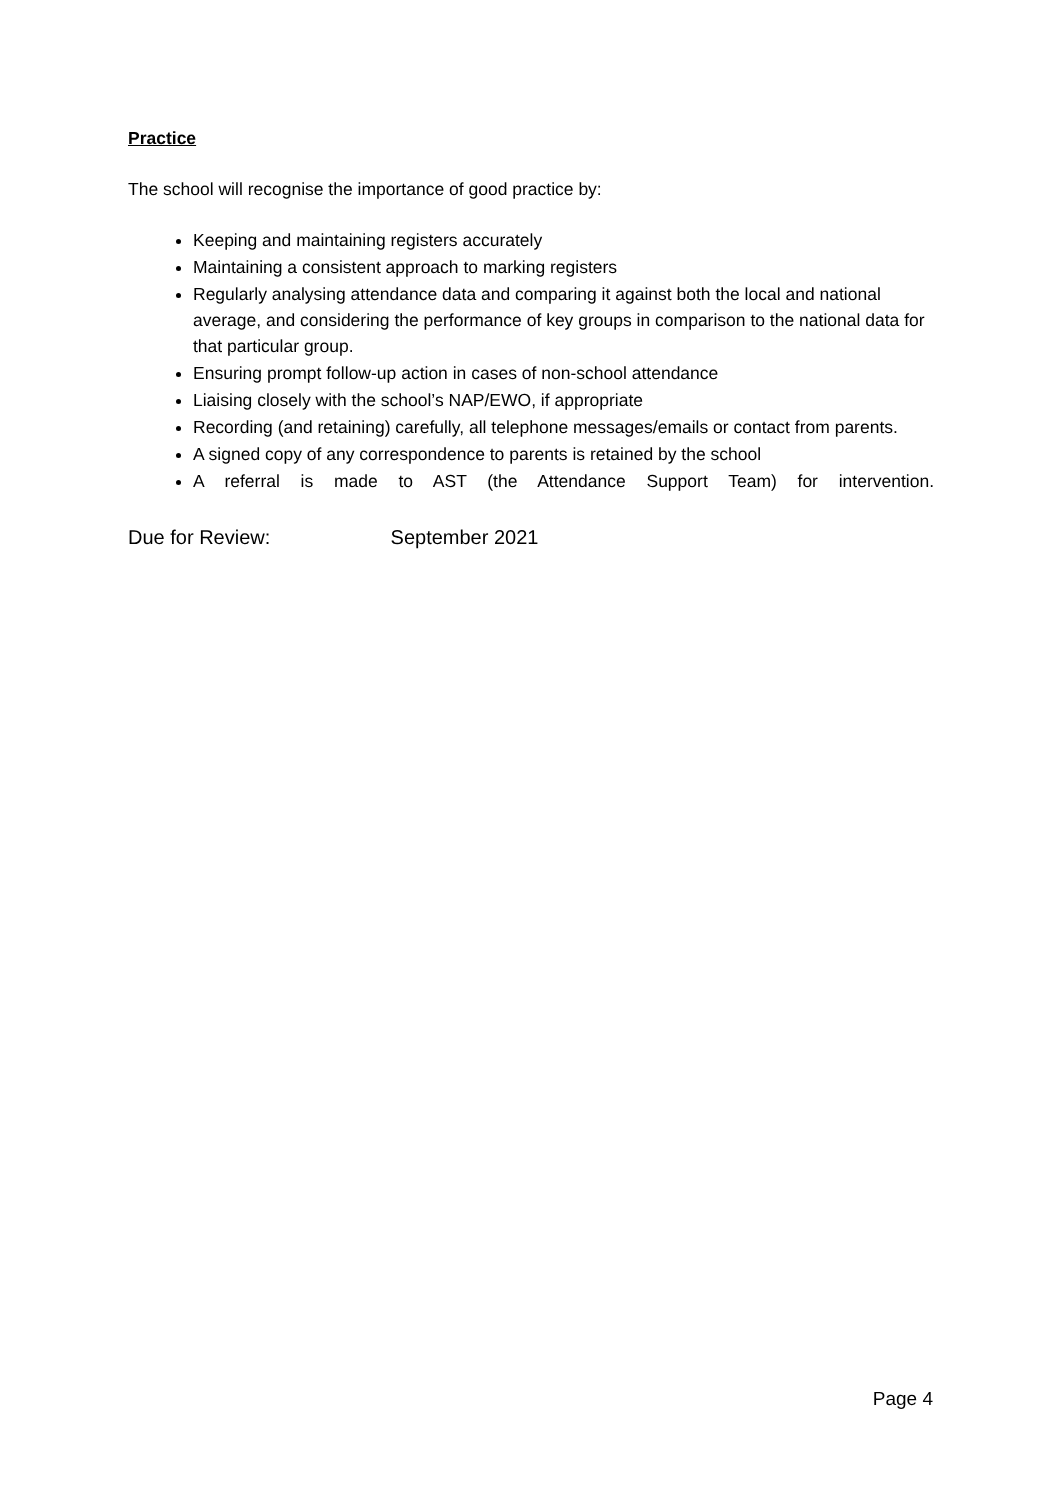Practice
The school will recognise the importance of good practice by:
Keeping and maintaining registers accurately
Maintaining a consistent approach to marking registers
Regularly analysing attendance data and comparing it against both the local and national average, and considering the performance of key groups in comparison to the national data for that particular group.
Ensuring prompt follow-up action in cases of non-school attendance
Liaising closely with the school’s NAP/EWO, if appropriate
Recording (and retaining) carefully, all telephone messages/emails or contact from parents.
A signed copy of any correspondence to parents is retained by the school
A referral is made to AST (the Attendance Support Team) for intervention.
Due for Review: September 2021
Page 4